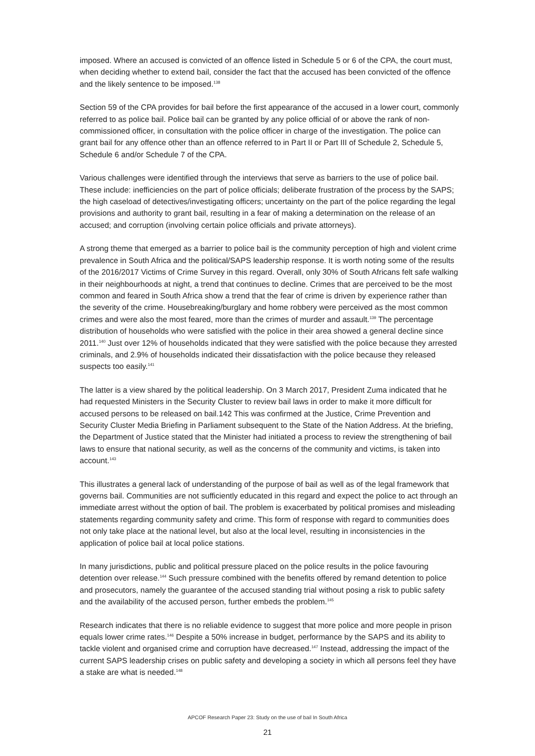imposed. Where an accused is convicted of an offence listed in Schedule 5 or 6 of the CPA, the court must, when deciding whether to extend bail, consider the fact that the accused has been convicted of the offence and the likely sentence to be imposed.<sup>138</sup>
Section 59 of the CPA provides for bail before the first appearance of the accused in a lower court, commonly referred to as police bail. Police bail can be granted by any police official of or above the rank of non-commissioned officer, in consultation with the police officer in charge of the investigation. The police can grant bail for any offence other than an offence referred to in Part II or Part III of Schedule 2, Schedule 5, Schedule 6 and/or Schedule 7 of the CPA.
Various challenges were identified through the interviews that serve as barriers to the use of police bail. These include: inefficiencies on the part of police officials; deliberate frustration of the process by the SAPS; the high caseload of detectives/investigating officers; uncertainty on the part of the police regarding the legal provisions and authority to grant bail, resulting in a fear of making a determination on the release of an accused; and corruption (involving certain police officials and private attorneys).
A strong theme that emerged as a barrier to police bail is the community perception of high and violent crime prevalence in South Africa and the political/SAPS leadership response. It is worth noting some of the results of the 2016/2017 Victims of Crime Survey in this regard. Overall, only 30% of South Africans felt safe walking in their neighbourhoods at night, a trend that continues to decline. Crimes that are perceived to be the most common and feared in South Africa show a trend that the fear of crime is driven by experience rather than the severity of the crime. Housebreaking/burglary and home robbery were perceived as the most common crimes and were also the most feared, more than the crimes of murder and assault.<sup>139</sup> The percentage distribution of households who were satisfied with the police in their area showed a general decline since 2011.<sup>140</sup> Just over 12% of households indicated that they were satisfied with the police because they arrested criminals, and 2.9% of households indicated their dissatisfaction with the police because they released suspects too easily.<sup>141</sup>
The latter is a view shared by the political leadership. On 3 March 2017, President Zuma indicated that he had requested Ministers in the Security Cluster to review bail laws in order to make it more difficult for accused persons to be released on bail.142 This was confirmed at the Justice, Crime Prevention and Security Cluster Media Briefing in Parliament subsequent to the State of the Nation Address. At the briefing, the Department of Justice stated that the Minister had initiated a process to review the strengthening of bail laws to ensure that national security, as well as the concerns of the community and victims, is taken into account.<sup>143</sup>
This illustrates a general lack of understanding of the purpose of bail as well as of the legal framework that governs bail. Communities are not sufficiently educated in this regard and expect the police to act through an immediate arrest without the option of bail. The problem is exacerbated by political promises and misleading statements regarding community safety and crime. This form of response with regard to communities does not only take place at the national level, but also at the local level, resulting in inconsistencies in the application of police bail at local police stations.
In many jurisdictions, public and political pressure placed on the police results in the police favouring detention over release.<sup>144</sup> Such pressure combined with the benefits offered by remand detention to police and prosecutors, namely the guarantee of the accused standing trial without posing a risk to public safety and the availability of the accused person, further embeds the problem.<sup>145</sup>
Research indicates that there is no reliable evidence to suggest that more police and more people in prison equals lower crime rates.<sup>146</sup> Despite a 50% increase in budget, performance by the SAPS and its ability to tackle violent and organised crime and corruption have decreased.<sup>147</sup> Instead, addressing the impact of the current SAPS leadership crises on public safety and developing a society in which all persons feel they have a stake are what is needed.<sup>148</sup>
APCOF Research Paper 23: Study on the use of bail In South Africa
21